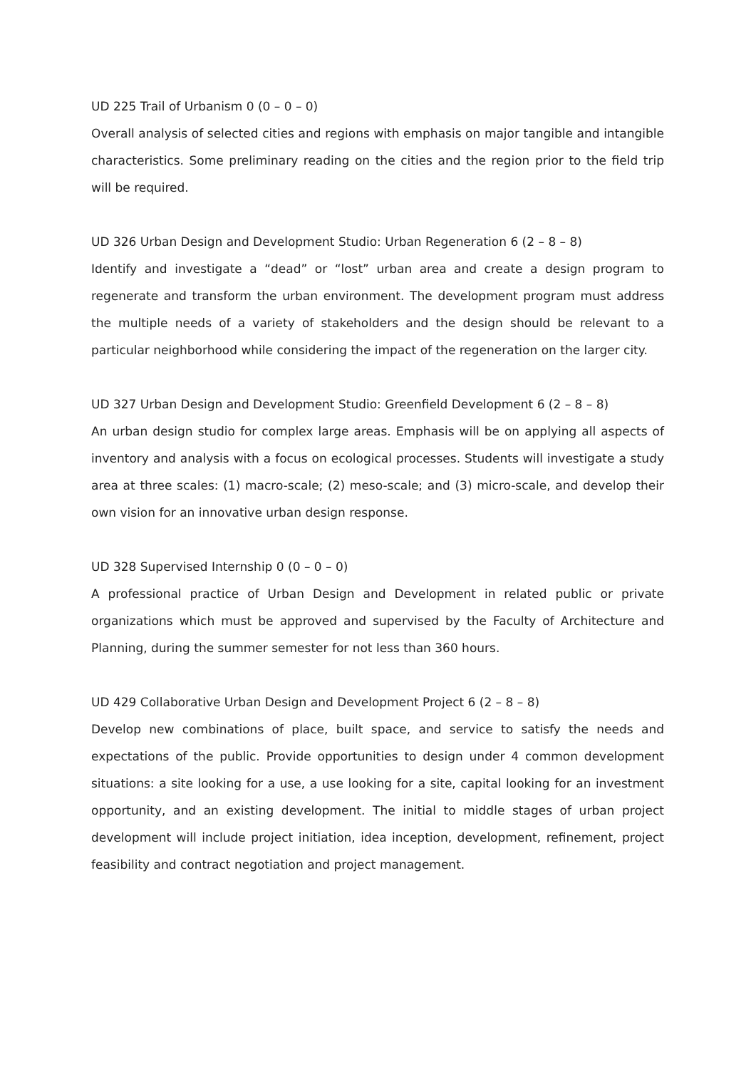UD 225 Trail of Urbanism 0 (0 – 0 – 0)
Overall analysis of selected cities and regions with emphasis on major tangible and intangible characteristics. Some preliminary reading on the cities and the region prior to the field trip will be required.
UD 326 Urban Design and Development Studio: Urban Regeneration 6 (2 – 8 – 8)
Identify and investigate a “dead” or “lost” urban area and create a design program to regenerate and transform the urban environment. The development program must address the multiple needs of a variety of stakeholders and the design should be relevant to a particular neighborhood while considering the impact of the regeneration on the larger city.
UD 327 Urban Design and Development Studio: Greenfield Development 6 (2 – 8 – 8)
An urban design studio for complex large areas. Emphasis will be on applying all aspects of inventory and analysis with a focus on ecological processes. Students will investigate a study area at three scales: (1) macro-scale; (2) meso-scale; and (3) micro-scale, and develop their own vision for an innovative urban design response.
UD 328 Supervised Internship 0 (0 – 0 – 0)
A professional practice of Urban Design and Development in related public or private organizations which must be approved and supervised by the Faculty of Architecture and Planning, during the summer semester for not less than 360 hours.
UD 429 Collaborative Urban Design and Development Project 6 (2 – 8 – 8)
Develop new combinations of place, built space, and service to satisfy the needs and expectations of the public. Provide opportunities to design under 4 common development situations: a site looking for a use, a use looking for a site, capital looking for an investment opportunity, and an existing development. The initial to middle stages of urban project development will include project initiation, idea inception, development, refinement, project feasibility and contract negotiation and project management.